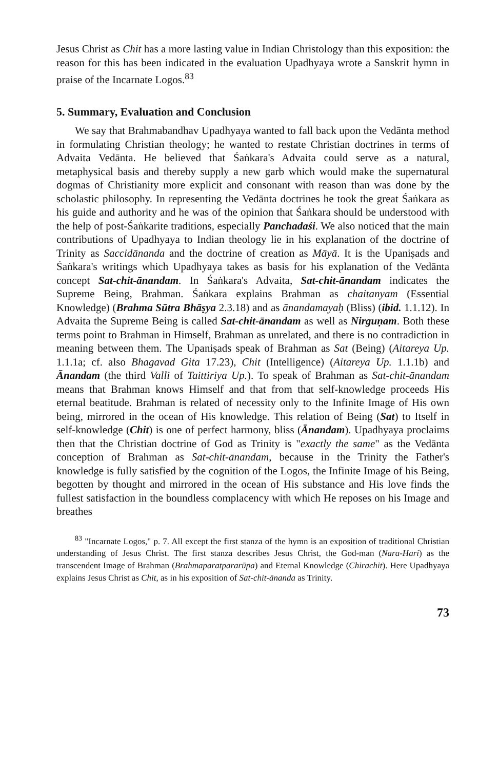Jesus Christ as Chit has a more lasting value in Indian Christology than this exposition: the reason for this has been indicated in the evaluation Upadhyaya wrote a Sanskrit hymn in praise of the Incarnate Logos.<sup>83</sup>
5. Summary, Evaluation and Conclusion
We say that Brahmabandhav Upadhyaya wanted to fall back upon the Vedānta method in formulating Christian theology; he wanted to restate Christian doctrines in terms of Advaita Vedānta. He believed that Śaṅkara's Advaita could serve as a natural, metaphysical basis and thereby supply a new garb which would make the supernatural dogmas of Christianity more explicit and consonant with reason than was done by the scholastic philosophy. In representing the Vedānta doctrines he took the great Śaṅkara as his guide and authority and he was of the opinion that Śaṅkara should be understood with the help of post-Śaṅkarite traditions, especially Panchadaśi. We also noticed that the main contributions of Upadhyaya to Indian theology lie in his explanation of the doctrine of Trinity as Saccidānanda and the doctrine of creation as Māyā. It is the Upaniṣads and Śaṅkara's writings which Upadhyaya takes as basis for his explanation of the Vedānta concept Sat-chit-ānandam. In Śaṅkara's Advaita, Sat-chit-ānandam indicates the Supreme Being, Brahman. Śaṅkara explains Brahman as chaitanyam (Essential Knowledge) (Brahma Sūtra Bhāṣya 2.3.18) and as ānandamayaḥ (Bliss) (ibid. 1.1.12). In Advaita the Supreme Being is called Sat-chit-ānandam as well as Nirguṇam. Both these terms point to Brahman in Himself, Brahman as unrelated, and there is no contradiction in meaning between them. The Upaniṣads speak of Brahman as Sat (Being) (Aitareya Up. 1.1.1a; cf. also Bhagavad Gita 17.23), Chit (Intelligence) (Aitareya Up. 1.1.1b) and Ānandam (the third Valli of Taittiriya Up.). To speak of Brahman as Sat-chit-ānandam means that Brahman knows Himself and that from that self-knowledge proceeds His eternal beatitude. Brahman is related of necessity only to the Infinite Image of His own being, mirrored in the ocean of His knowledge. This relation of Being (Sat) to Itself in self-knowledge (Chit) is one of perfect harmony, bliss (Ānandam). Upadhyaya proclaims then that the Christian doctrine of God as Trinity is "exactly the same" as the Vedānta conception of Brahman as Sat-chit-ānandam, because in the Trinity the Father's knowledge is fully satisfied by the cognition of the Logos, the Infinite Image of his Being, begotten by thought and mirrored in the ocean of His substance and His love finds the fullest satisfaction in the boundless complacency with which He reposes on his Image and breathes
<sup>83</sup> "Incarnate Logos," p. 7. All except the first stanza of the hymn is an exposition of traditional Christian understanding of Jesus Christ. The first stanza describes Jesus Christ, the God-man (Nara-Hari) as the transcendent Image of Brahman (Brahmaparatpararūpa) and Eternal Knowledge (Chirachit). Here Upadhyaya explains Jesus Christ as Chit, as in his exposition of Sat-chit-ānanda as Trinity.
73